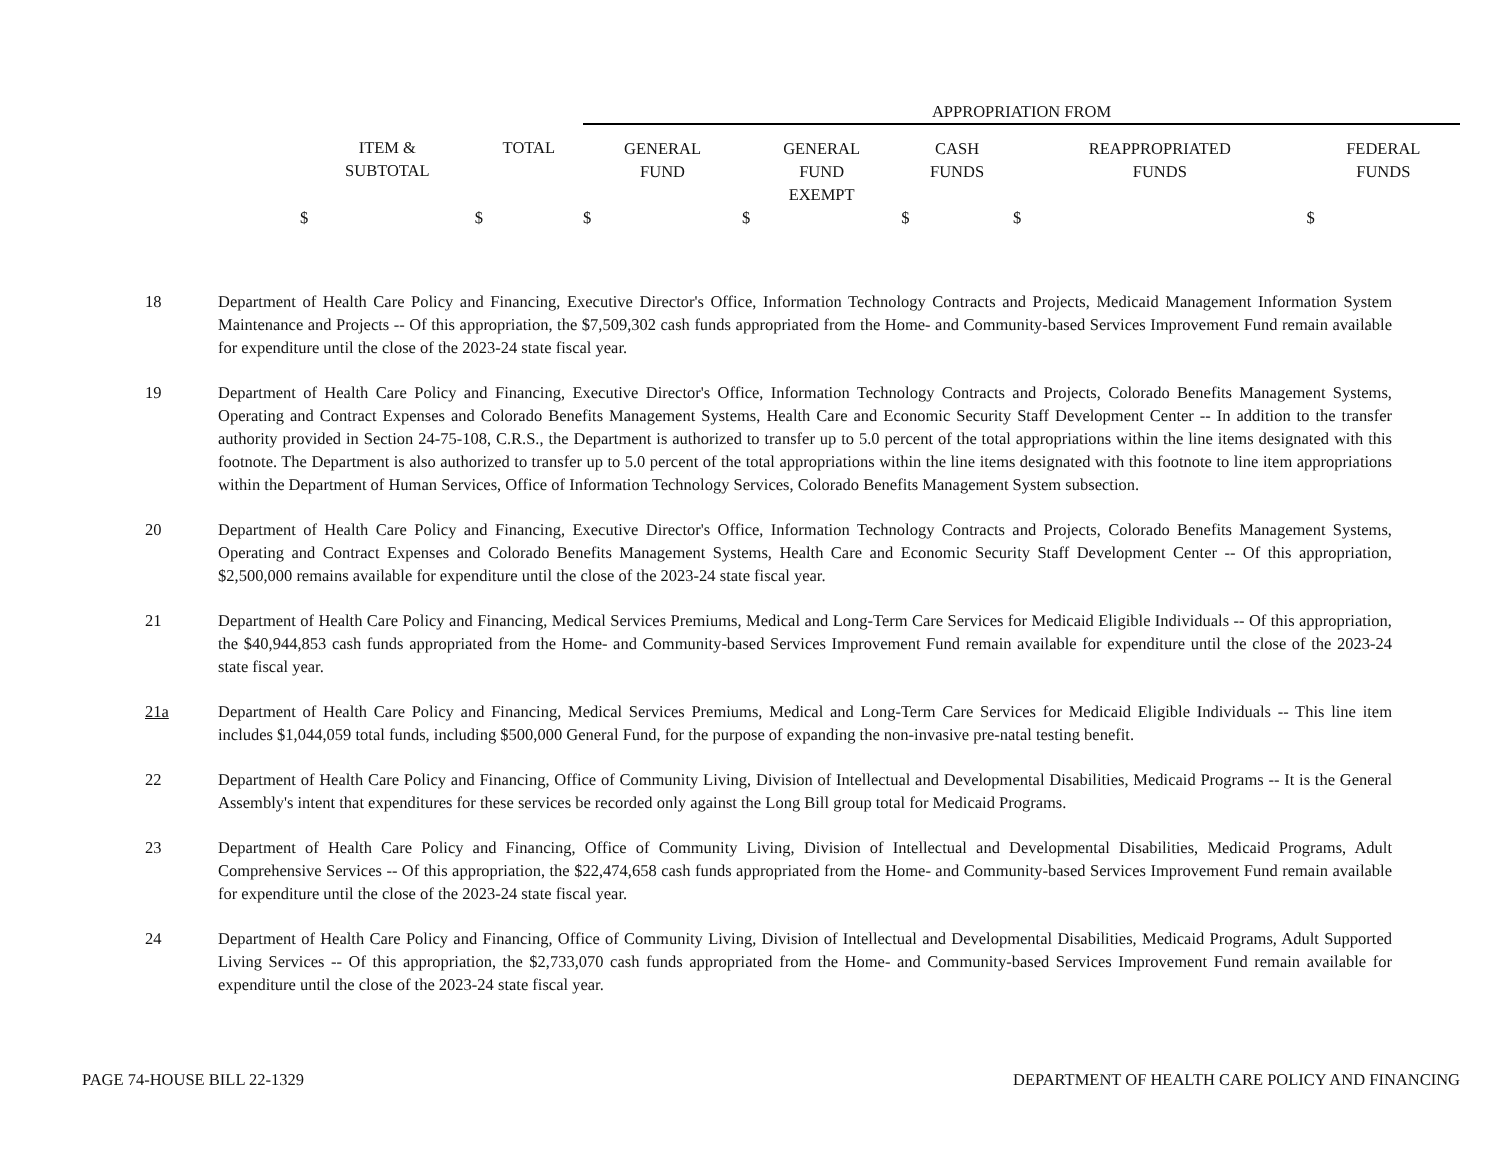| | | APPROPRIATION FROM | | | | |
| --- | --- | --- | --- | --- | --- | --- |
| ITEM & SUBTOTAL | TOTAL | GENERAL FUND | GENERAL FUND EXEMPT | CASH FUNDS | REAPPROPRIATED FUNDS | FEDERAL FUNDS |
| $ | $ | $ | $ | $ | $ | $ |
18 Department of Health Care Policy and Financing, Executive Director's Office, Information Technology Contracts and Projects, Medicaid Management Information System Maintenance and Projects -- Of this appropriation, the $7,509,302 cash funds appropriated from the Home- and Community-based Services Improvement Fund remain available for expenditure until the close of the 2023-24 state fiscal year.
19 Department of Health Care Policy and Financing, Executive Director's Office, Information Technology Contracts and Projects, Colorado Benefits Management Systems, Operating and Contract Expenses and Colorado Benefits Management Systems, Health Care and Economic Security Staff Development Center -- In addition to the transfer authority provided in Section 24-75-108, C.R.S., the Department is authorized to transfer up to 5.0 percent of the total appropriations within the line items designated with this footnote. The Department is also authorized to transfer up to 5.0 percent of the total appropriations within the line items designated with this footnote to line item appropriations within the Department of Human Services, Office of Information Technology Services, Colorado Benefits Management System subsection.
20 Department of Health Care Policy and Financing, Executive Director's Office, Information Technology Contracts and Projects, Colorado Benefits Management Systems, Operating and Contract Expenses and Colorado Benefits Management Systems, Health Care and Economic Security Staff Development Center -- Of this appropriation, $2,500,000 remains available for expenditure until the close of the 2023-24 state fiscal year.
21 Department of Health Care Policy and Financing, Medical Services Premiums, Medical and Long-Term Care Services for Medicaid Eligible Individuals -- Of this appropriation, the $40,944,853 cash funds appropriated from the Home- and Community-based Services Improvement Fund remain available for expenditure until the close of the 2023-24 state fiscal year.
21a Department of Health Care Policy and Financing, Medical Services Premiums, Medical and Long-Term Care Services for Medicaid Eligible Individuals -- This line item includes $1,044,059 total funds, including $500,000 General Fund, for the purpose of expanding the non-invasive pre-natal testing benefit.
22 Department of Health Care Policy and Financing, Office of Community Living, Division of Intellectual and Developmental Disabilities, Medicaid Programs -- It is the General Assembly's intent that expenditures for these services be recorded only against the Long Bill group total for Medicaid Programs.
23 Department of Health Care Policy and Financing, Office of Community Living, Division of Intellectual and Developmental Disabilities, Medicaid Programs, Adult Comprehensive Services -- Of this appropriation, the $22,474,658 cash funds appropriated from the Home- and Community-based Services Improvement Fund remain available for expenditure until the close of the 2023-24 state fiscal year.
24 Department of Health Care Policy and Financing, Office of Community Living, Division of Intellectual and Developmental Disabilities, Medicaid Programs, Adult Supported Living Services -- Of this appropriation, the $2,733,070 cash funds appropriated from the Home- and Community-based Services Improvement Fund remain available for expenditure until the close of the 2023-24 state fiscal year.
PAGE 74-HOUSE BILL 22-1329 DEPARTMENT OF HEALTH CARE POLICY AND FINANCING